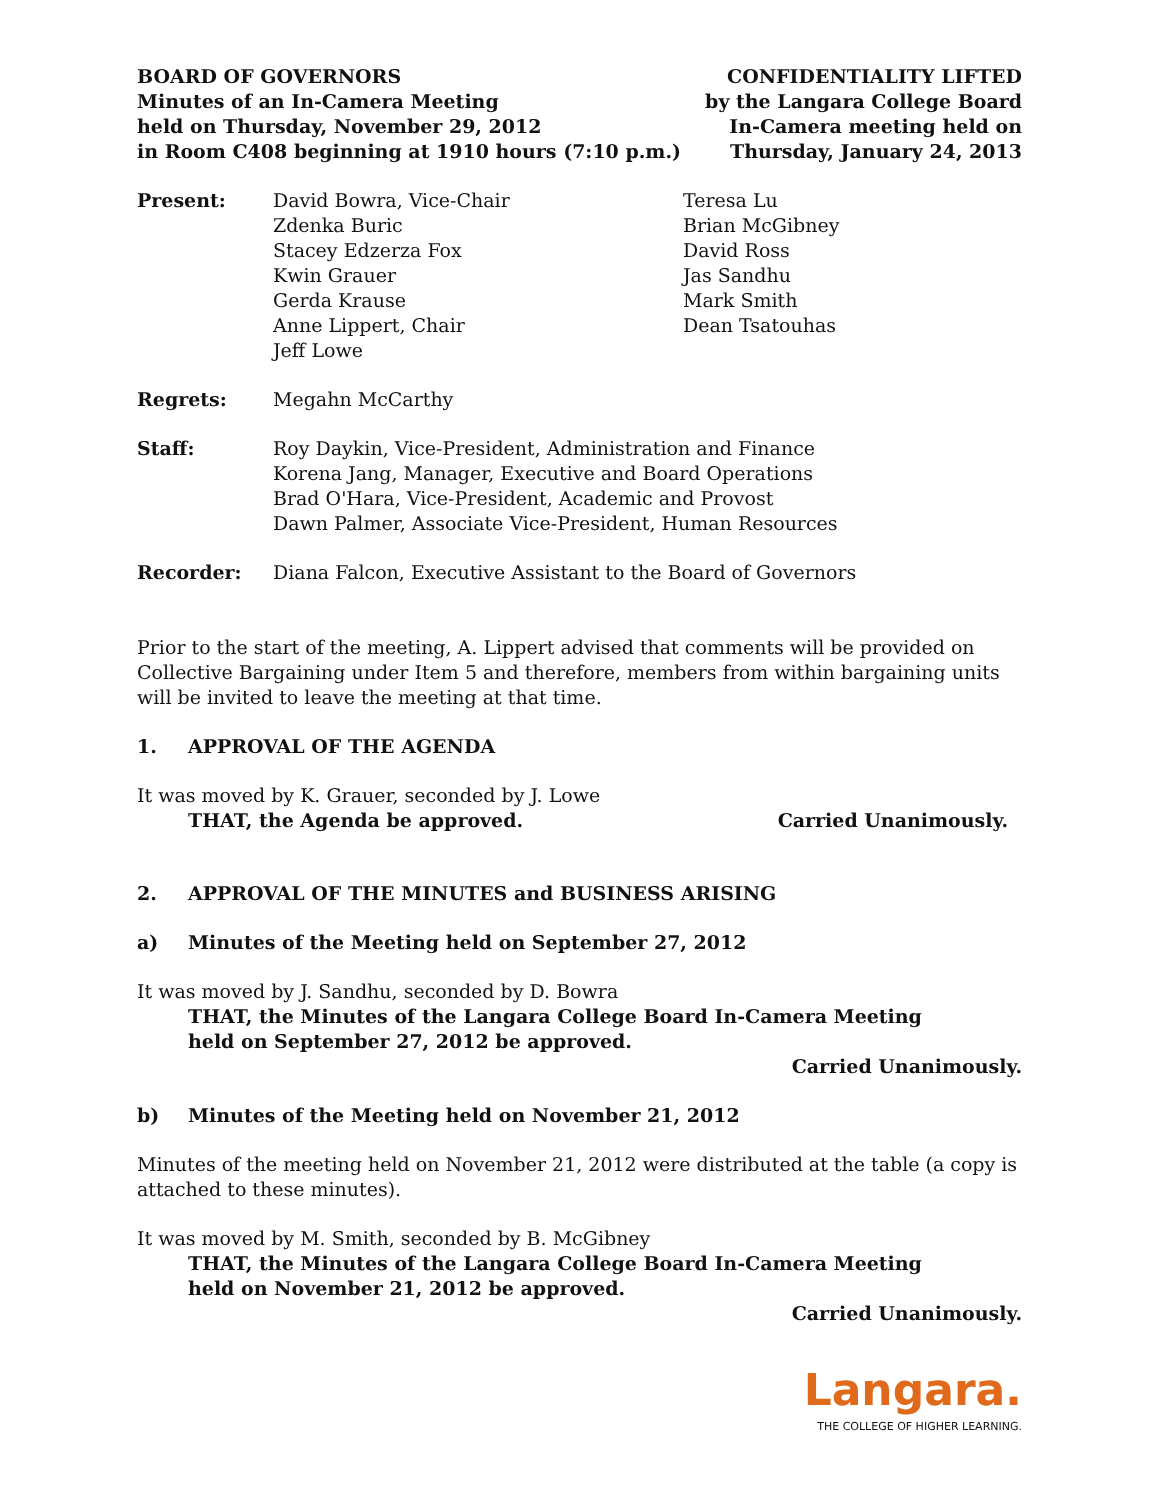BOARD OF GOVERNORS
Minutes of an In-Camera Meeting
held on Thursday, November 29, 2012
in Room C408 beginning at 1910 hours (7:10 p.m.)
CONFIDENTIALITY LIFTED
by the Langara College Board
In-Camera meeting held on
Thursday, January 24, 2013
Present: David Bowra, Vice-Chair
Zdenka Buric
Stacey Edzerza Fox
Kwin Grauer
Gerda Krause
Anne Lippert, Chair
Jeff Lowe
Teresa Lu
Brian McGibney
David Ross
Jas Sandhu
Mark Smith
Dean Tsatouhas
Regrets: Megahn McCarthy
Staff: Roy Daykin, Vice-President, Administration and Finance
Korena Jang, Manager, Executive and Board Operations
Brad O'Hara, Vice-President, Academic and Provost
Dawn Palmer, Associate Vice-President, Human Resources
Recorder: Diana Falcon, Executive Assistant to the Board of Governors
Prior to the start of the meeting, A. Lippert advised that comments will be provided on Collective Bargaining under Item 5 and therefore, members from within bargaining units will be invited to leave the meeting at that time.
1. APPROVAL OF THE AGENDA
It was moved by K. Grauer, seconded by J. Lowe
THAT, the Agenda be approved. Carried Unanimously.
2. APPROVAL OF THE MINUTES and BUSINESS ARISING
a) Minutes of the Meeting held on September 27, 2012
It was moved by J. Sandhu, seconded by D. Bowra
THAT, the Minutes of the Langara College Board In-Camera Meeting
held on September 27, 2012 be approved.
Carried Unanimously.
b) Minutes of the Meeting held on November 21, 2012
Minutes of the meeting held on November 21, 2012 were distributed at the table (a copy is attached to these minutes).
It was moved by M. Smith, seconded by B. McGibney
THAT, the Minutes of the Langara College Board In-Camera Meeting
held on November 21, 2012 be approved.
Carried Unanimously.
Langara.
THE COLLEGE OF HIGHER LEARNING.